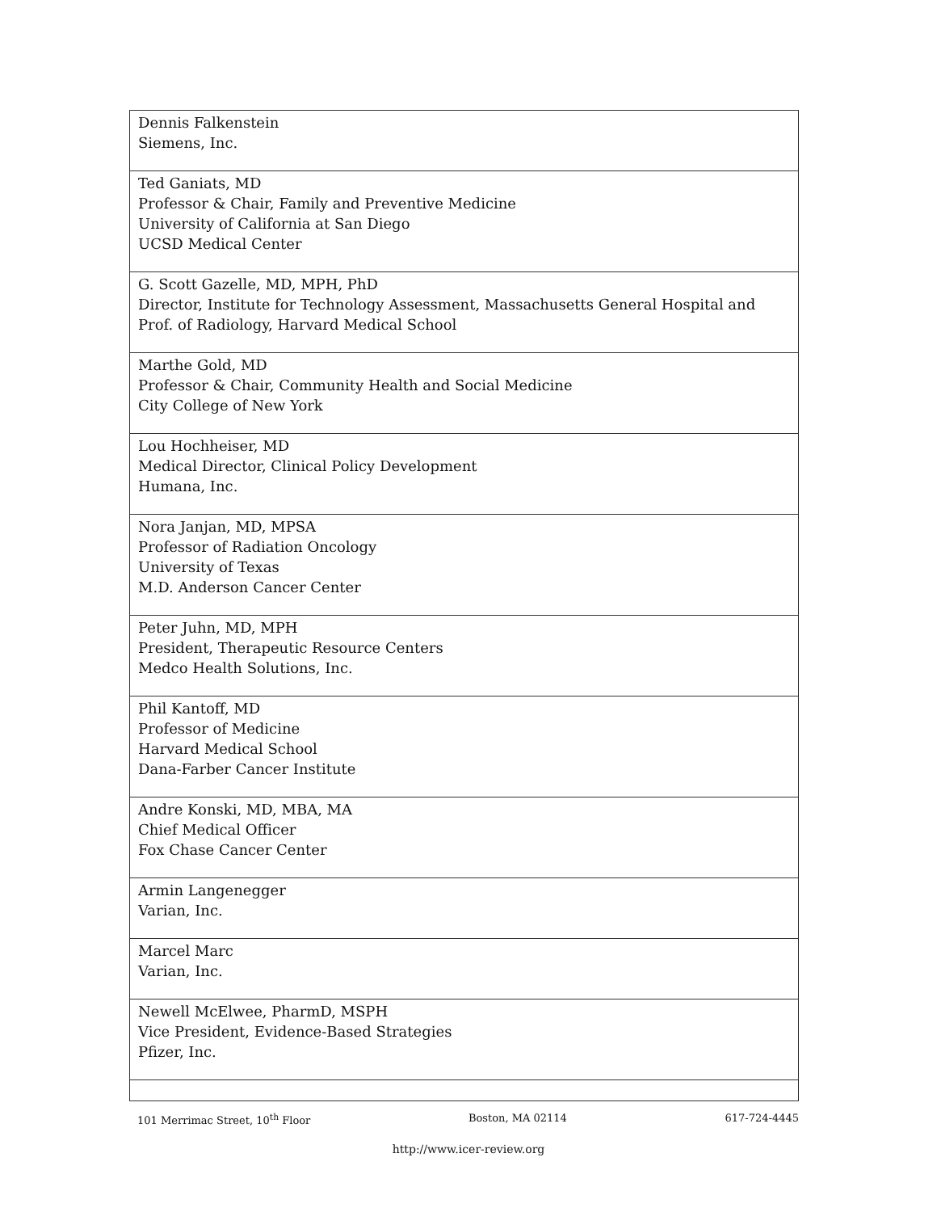| Dennis Falkenstein Siemens, Inc. |
| Ted Ganiats, MD Professor & Chair, Family and Preventive Medicine University of California at San Diego UCSD Medical Center |
| G. Scott Gazelle, MD, MPH, PhD Director, Institute for Technology Assessment, Massachusetts General Hospital and Prof. of Radiology, Harvard Medical School |
| Marthe Gold, MD Professor & Chair, Community Health and Social Medicine City College of New York |
| Lou Hochheiser, MD Medical Director, Clinical Policy Development Humana, Inc. |
| Nora Janjan, MD, MPSA Professor of Radiation Oncology University of Texas M.D. Anderson Cancer Center |
| Peter Juhn, MD, MPH President, Therapeutic Resource Centers Medco Health Solutions, Inc. |
| Phil Kantoff, MD Professor of Medicine Harvard Medical School Dana-Farber Cancer Institute |
| Andre Konski, MD, MBA, MA Chief Medical Officer Fox Chase Cancer Center |
| Armin Langenegger Varian, Inc. |
| Marcel Marc Varian, Inc. |
| Newell McElwee, PharmD, MSPH Vice President, Evidence-Based Strategies Pfizer, Inc. |
101 Merrimac Street, 10<sup>th</sup> Floor Boston, MA 02114 617-724-4445
http://www.icer-review.org